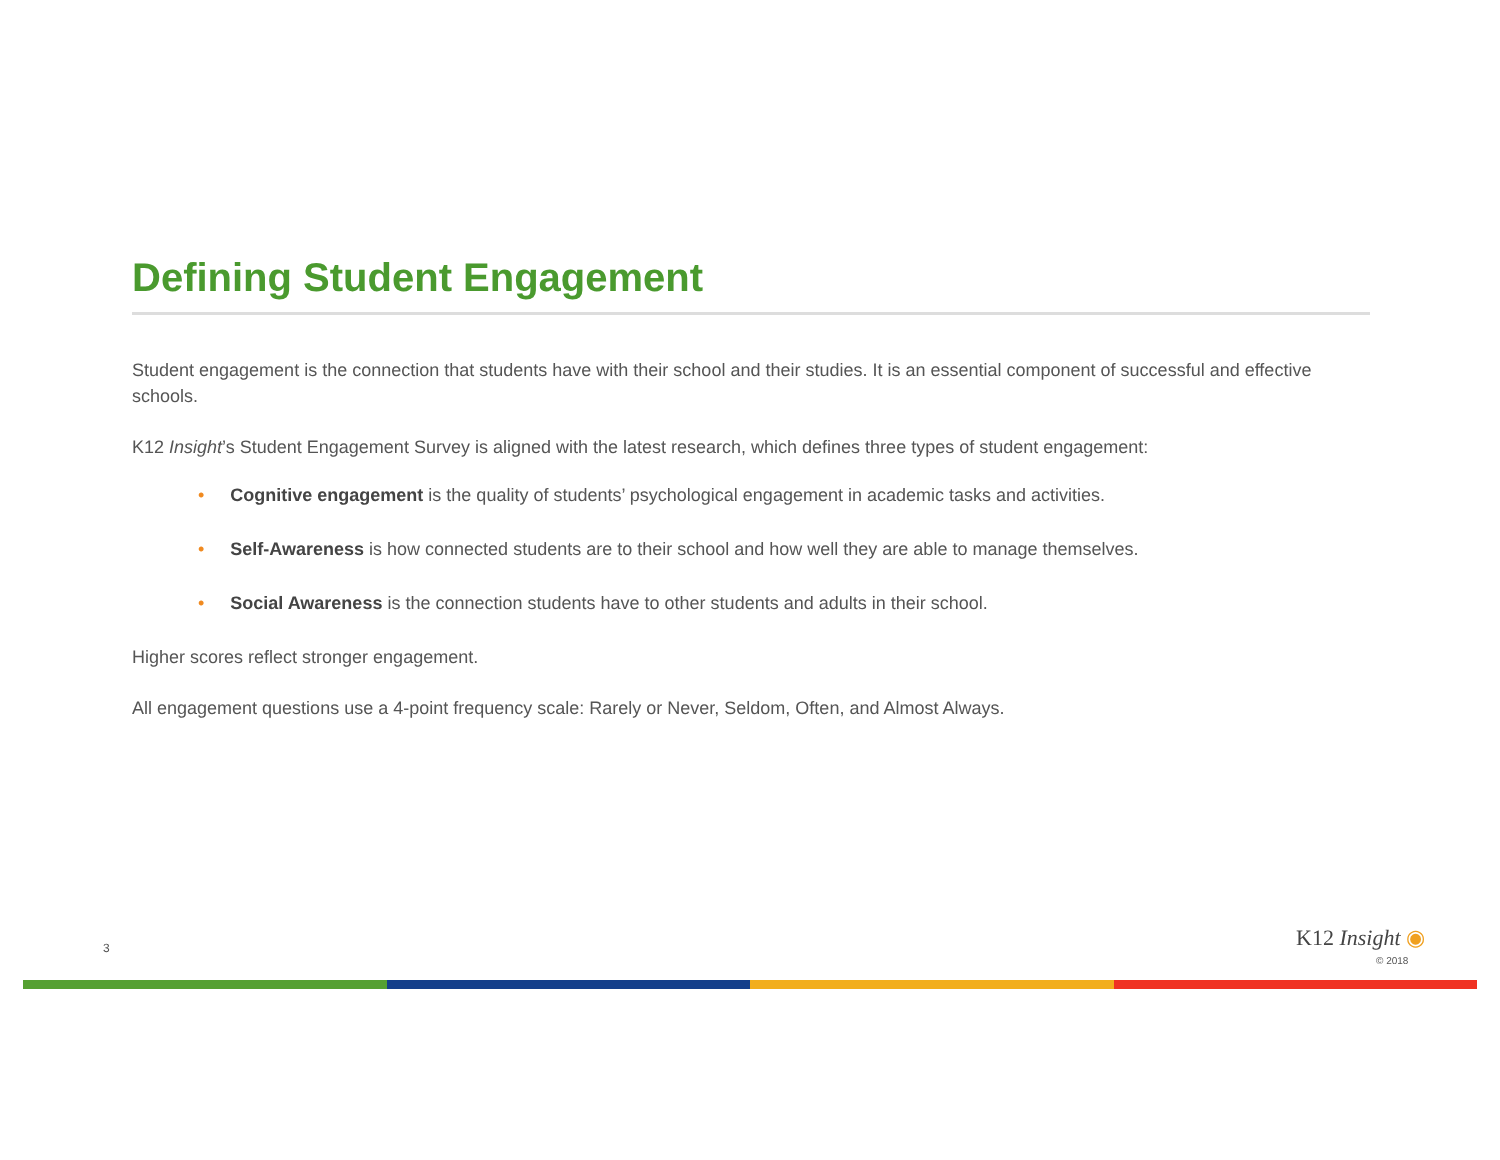Defining Student Engagement
Student engagement is the connection that students have with their school and their studies. It is an essential component of successful and effective schools.
K12 Insight’s Student Engagement Survey is aligned with the latest research, which defines three types of student engagement:
• Cognitive engagement is the quality of students’ psychological engagement in academic tasks and activities.
• Self-Awareness is how connected students are to their school and how well they are able to manage themselves.
• Social Awareness is the connection students have to other students and adults in their school.
Higher scores reflect stronger engagement.
All engagement questions use a 4-point frequency scale: Rarely or Never, Seldom, Often, and Almost Always.
3 K12 Insight ◉
© 2018